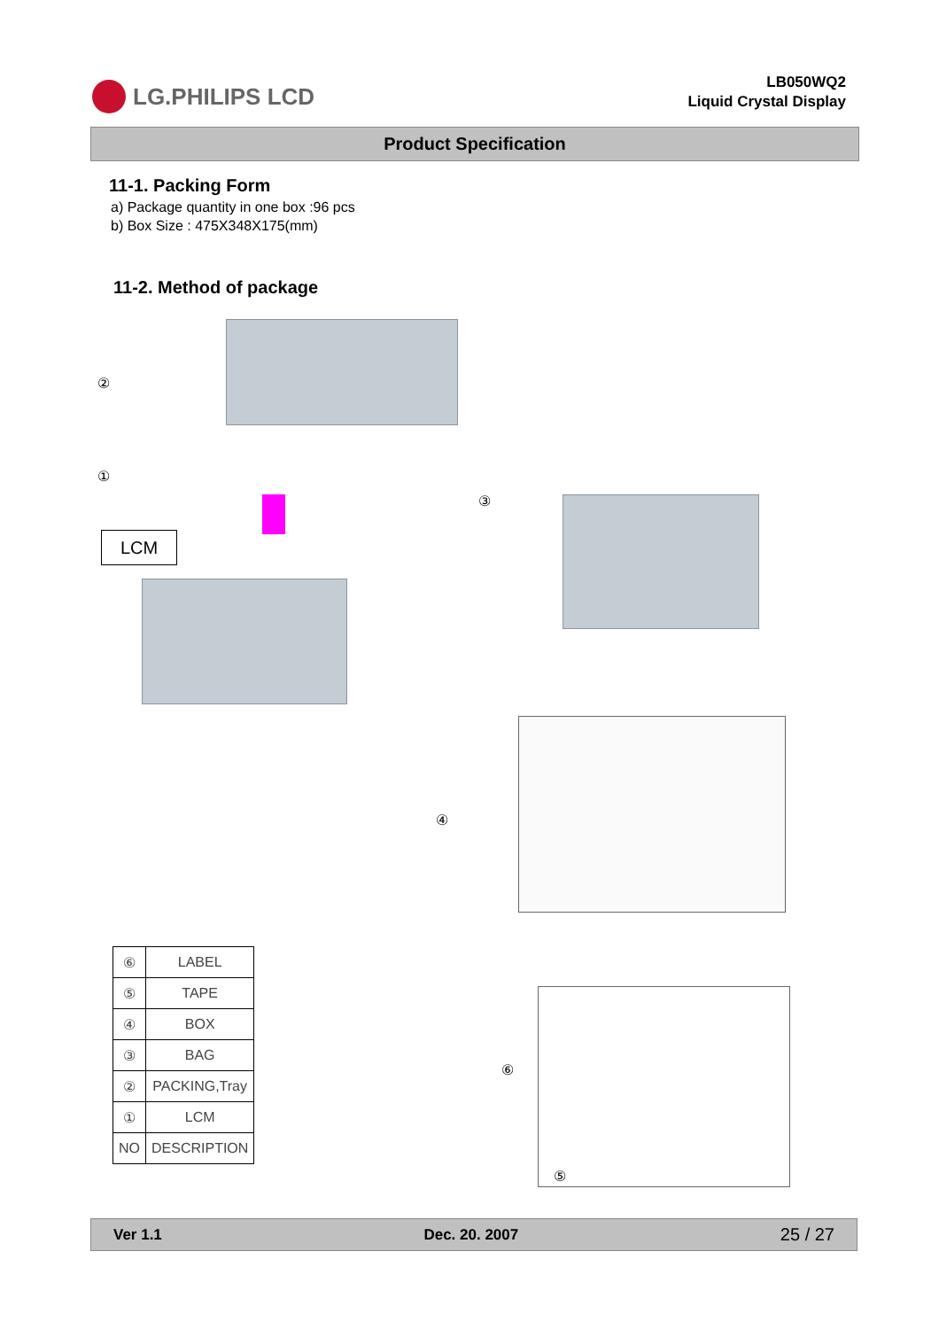LG.PHILIPS LCD
LB050WQ2
Liquid Crystal Display
Product Specification
11-1. Packing Form
a) Package quantity in one box :96 pcs
b) Box Size : 475X348X175(mm)
11-2. Method of package
②
①
LCM
③
④
⑥
⑤
| ⑥ | LABEL |
| ⑤ | TAPE |
| ④ | BOX |
| ③ | BAG |
| ② | PACKING,Tray |
| ① | LCM |
| NO | DESCRIPTION |
Ver 1.1 Dec. 20. 2007 25 / 27